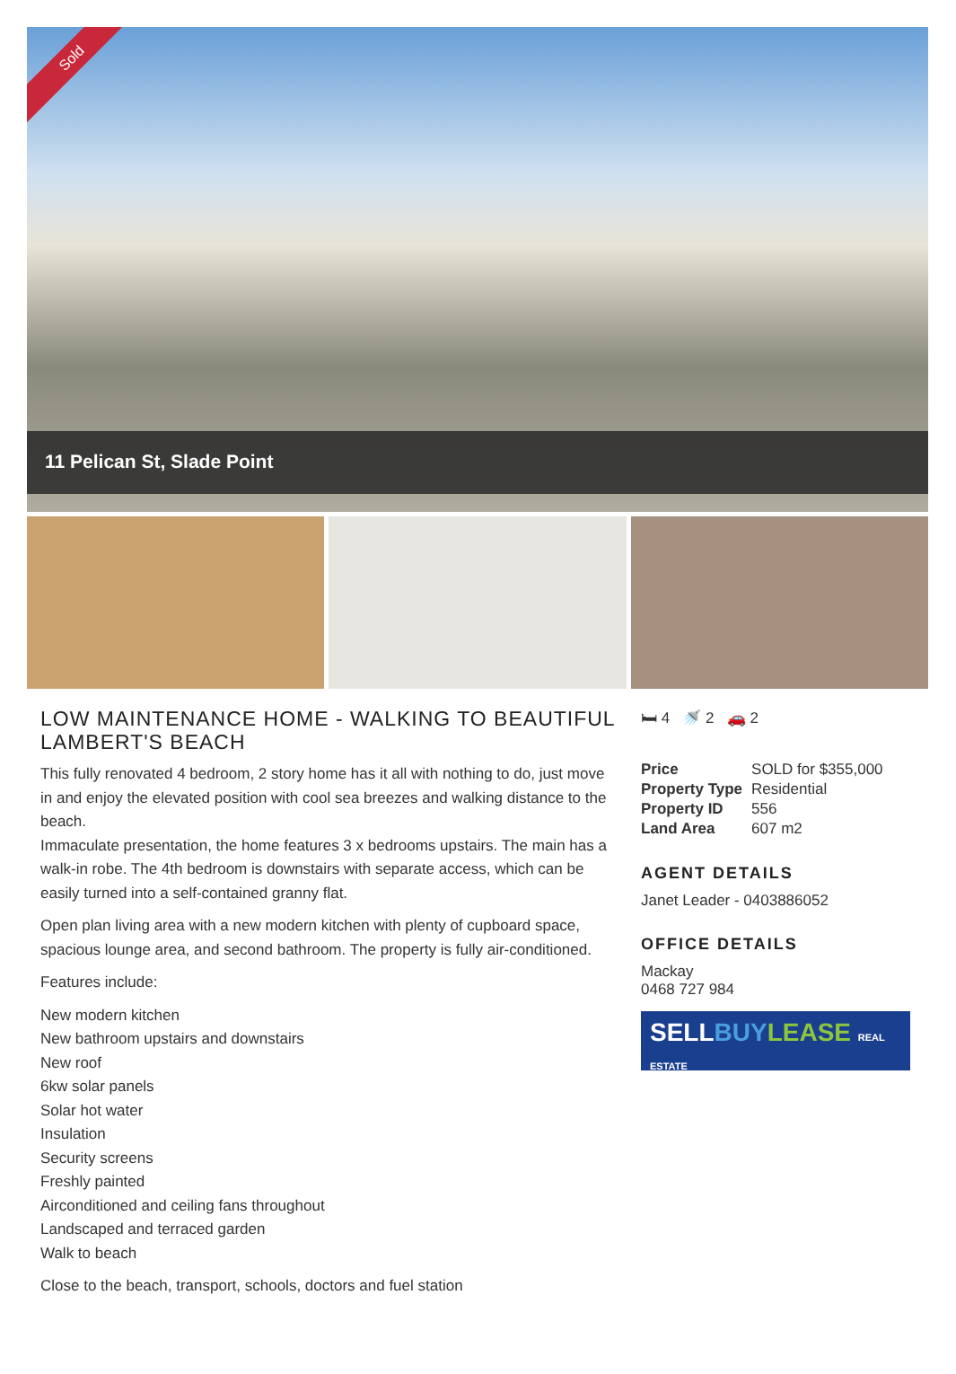Sold
11 Pelican St, Slade Point
LOW MAINTENANCE HOME - WALKING TO BEAUTIFUL LAMBERT'S BEACH
This fully renovated 4 bedroom, 2 story home has it all with nothing to do, just move in and enjoy the elevated position with cool sea breezes and walking distance to the beach.
Immaculate presentation, the home features 3 x bedrooms upstairs. The main has a walk-in robe. The 4th bedroom is downstairs with separate access, which can be easily turned into a self-contained granny flat.
Open plan living area with a new modern kitchen with plenty of cupboard space, spacious lounge area, and second bathroom. The property is fully air-conditioned.
Features include:
New modern kitchen
New bathroom upstairs and downstairs
New roof
6kw solar panels
Solar hot water
Insulation
Security screens
Freshly painted
Airconditioned and ceiling fans throughout
Landscaped and terraced garden
Walk to beach
Close to the beach, transport, schools, doctors and fuel station
🛏 4 🚿 2 🚗 2
| Price | SOLD for $355,000 |
| Property Type | Residential |
| Property ID | 556 |
| Land Area | 607 m2 |
AGENT DETAILS
Janet Leader - 0403886052
OFFICE DETAILS
Mackay
0468 727 984
SELLBUY LEASE REAL ESTATE